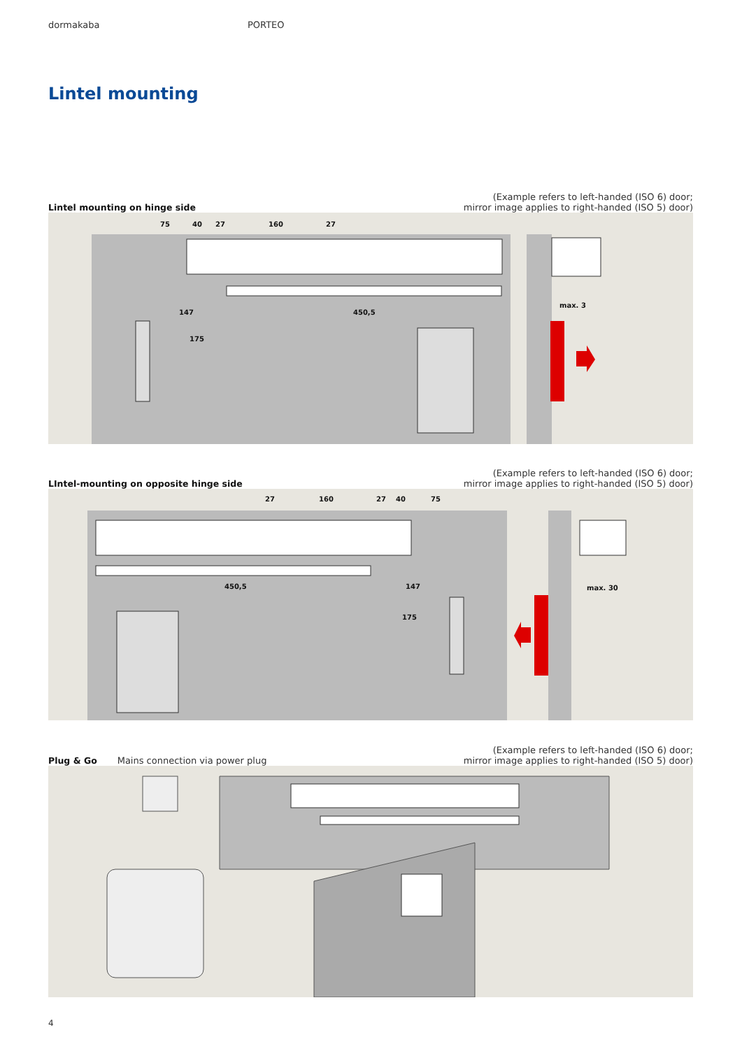dormakaba PORTEO
Lintel mounting
Lintel mounting on hinge side
(Example refers to left-handed (ISO 6) door;
mirror image applies to right-handed (ISO 5) door)
75
40
27
160
27
147
450,5
175
max. 3
LIntel-mounting on opposite hinge side
(Example refers to left-handed (ISO 6) door;
mirror image applies to right-handed (ISO 5) door)
27
160
27
40
75
450,5
147
175
max. 30
Plug & Go Mains connection via power plug
(Example refers to left-handed (ISO 6) door;
mirror image applies to right-handed (ISO 5) door)
4